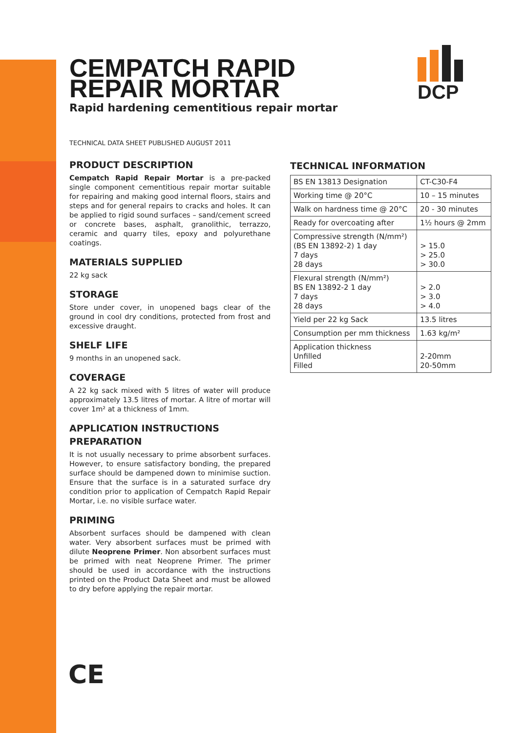DCP
CEMPATCH RAPID
REPAIR MORTAR
Rapid hardening cementitious repair mortar
TECHNICAL DATA SHEET PUBLISHED AUGUST 2011
PRODUCT DESCRIPTION
Cempatch Rapid Repair Mortar is a pre-packed single component cementitious repair mortar suitable for repairing and making good internal floors, stairs and steps and for general repairs to cracks and holes. It can be applied to rigid sound surfaces – sand/cement screed or concrete bases, asphalt, granolithic, terrazzo, ceramic and quarry tiles, epoxy and polyurethane coatings.
MATERIALS SUPPLIED
22 kg sack
STORAGE
Store under cover, in unopened bags clear of the ground in cool dry conditions, protected from frost and excessive draught.
SHELF LIFE
9 months in an unopened sack.
COVERAGE
A 22 kg sack mixed with 5 litres of water will produce approximately 13.5 litres of mortar. A litre of mortar will cover 1m² at a thickness of 1mm.
APPLICATION INSTRUCTIONS
PREPARATION
It is not usually necessary to prime absorbent surfaces. However, to ensure satisfactory bonding, the prepared surface should be dampened down to minimise suction. Ensure that the surface is in a saturated surface dry condition prior to application of Cempatch Rapid Repair Mortar, i.e. no visible surface water.
PRIMING
Absorbent surfaces should be dampened with clean water. Very absorbent surfaces must be primed with dilute Neoprene Primer. Non absorbent surfaces must be primed with neat Neoprene Primer. The primer should be used in accordance with the instructions printed on the Product Data Sheet and must be allowed to dry before applying the repair mortar.
TECHNICAL INFORMATION
| BS EN 13813 Designation | CT-C30-F4 |
| Working time @ 20°C | 10 – 15 minutes |
| Walk on hardness time @ 20°C | 20 - 30 minutes |
| Ready for overcoating after | 1½ hours @ 2mm |
| Compressive strength (N/mm²) (BS EN 13892-2) 1 day 7 days 28 days | > 15.0 > 25.0 > 30.0 |
| Flexural strength (N/mm²) BS EN 13892-2 1 day 7 days 28 days | > 2.0 > 3.0 > 4.0 |
| Yield per 22 kg Sack | 13.5 litres |
| Consumption per mm thickness | 1.63 kg/m² |
| Application thickness Unfilled Filled | 2-20mm 20-50mm |
CE